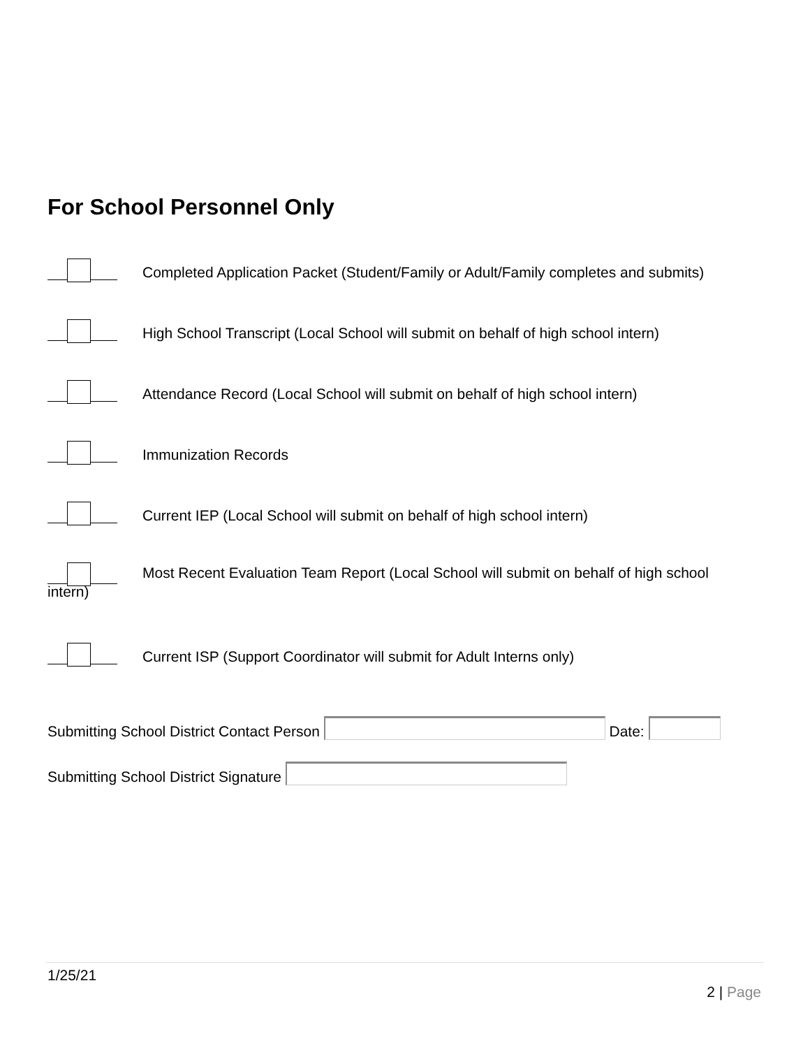For School Personnel Only
Completed Application Packet (Student/Family or Adult/Family completes and submits)
High School Transcript (Local School will submit on behalf of high school intern)
Attendance Record (Local School will submit on behalf of high school intern)
Immunization Records
Current IEP (Local School will submit on behalf of high school intern)
Most Recent Evaluation Team Report (Local School will submit on behalf of high school
intern)
Current ISP (Support Coordinator will submit for Adult Interns only)
Submitting School District Contact Person Date:
Submitting School District Signature
1/25/21
2 | Page